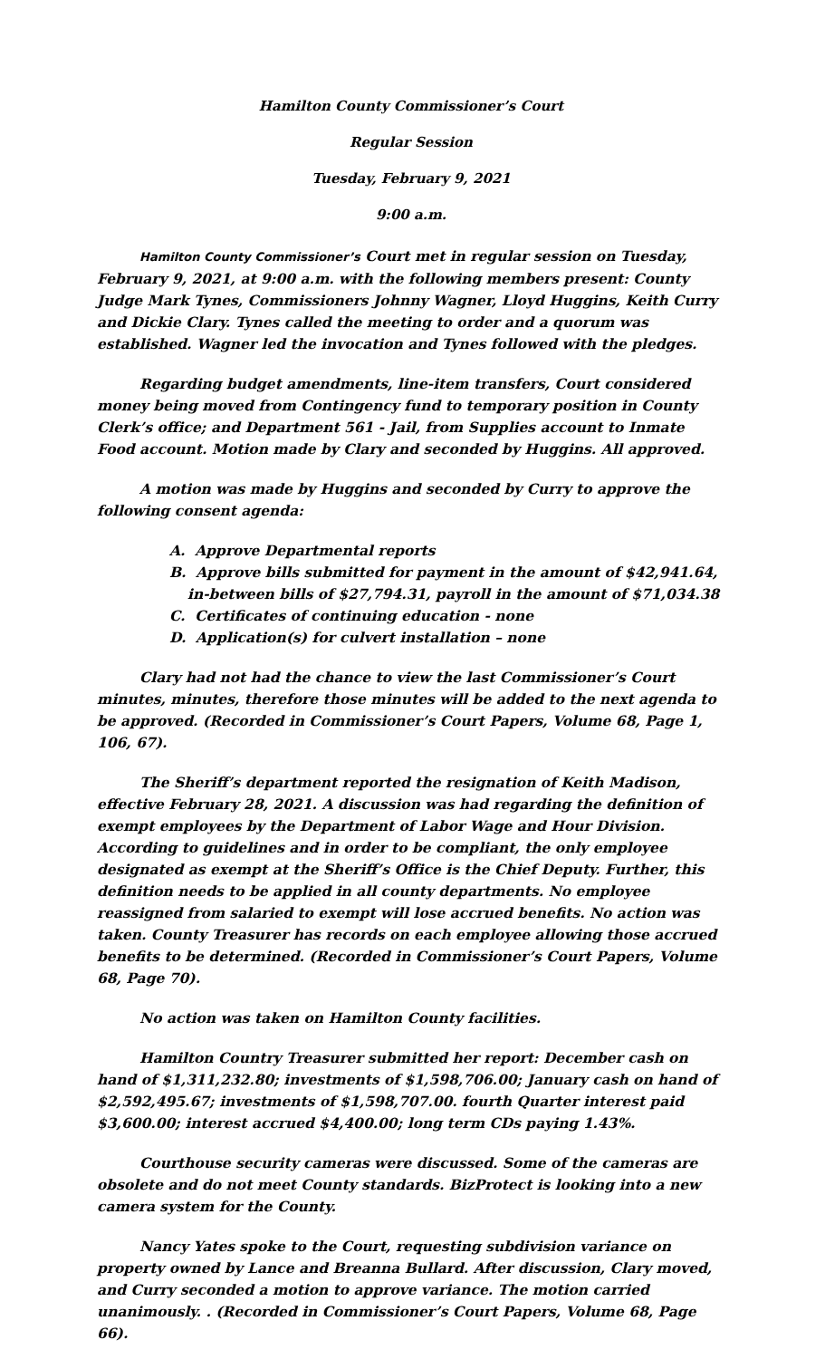Hamilton County Commissioner’s Court
Regular Session
Tuesday, February 9, 2021
9:00 a.m.
Hamilton County Commissioner’s Court met in regular session on Tuesday, February 9, 2021, at 9:00 a.m. with the following members present: County Judge Mark Tynes, Commissioners Johnny Wagner, Lloyd Huggins, Keith Curry and Dickie Clary. Tynes called the meeting to order and a quorum was established. Wagner led the invocation and Tynes followed with the pledges.
Regarding budget amendments, line-item transfers, Court considered money being moved from Contingency fund to temporary position in County Clerk’s office; and Department 561 - Jail, from Supplies account to Inmate Food account. Motion made by Clary and seconded by Huggins. All approved.
A motion was made by Huggins and seconded by Curry to approve the following consent agenda:
A. Approve Departmental reports
B. Approve bills submitted for payment in the amount of $42,941.64, in-between bills of $27,794.31, payroll in the amount of $71,034.38
C. Certificates of continuing education - none
D. Application(s) for culvert installation – none
Clary had not had the chance to view the last Commissioner’s Court minutes, minutes, therefore those minutes will be added to the next agenda to be approved. (Recorded in Commissioner’s Court Papers, Volume 68, Page 1, 106, 67).
The Sheriff’s department reported the resignation of Keith Madison, effective February 28, 2021. A discussion was had regarding the definition of exempt employees by the Department of Labor Wage and Hour Division. According to guidelines and in order to be compliant, the only employee designated as exempt at the Sheriff’s Office is the Chief Deputy. Further, this definition needs to be applied in all county departments. No employee reassigned from salaried to exempt will lose accrued benefits. No action was taken. County Treasurer has records on each employee allowing those accrued benefits to be determined. (Recorded in Commissioner’s Court Papers, Volume 68, Page 70).
No action was taken on Hamilton County facilities.
Hamilton Country Treasurer submitted her report: December cash on hand of $1,311,232.80; investments of $1,598,706.00; January cash on hand of $2,592,495.67; investments of $1,598,707.00. fourth Quarter interest paid $3,600.00; interest accrued $4,400.00; long term CDs paying 1.43%.
Courthouse security cameras were discussed. Some of the cameras are obsolete and do not meet County standards. BizProtect is looking into a new camera system for the County.
Nancy Yates spoke to the Court, requesting subdivision variance on property owned by Lance and Breanna Bullard. After discussion, Clary moved, and Curry seconded a motion to approve variance. The motion carried unanimously. . (Recorded in Commissioner’s Court Papers, Volume 68, Page 66).